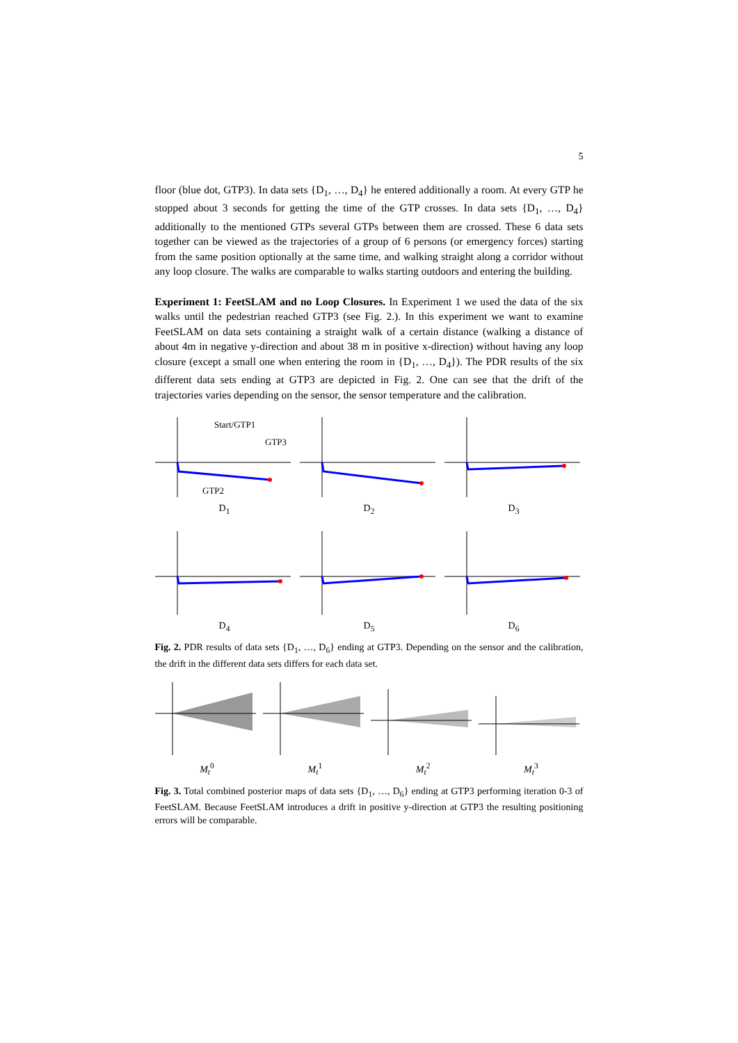5
floor (blue dot, GTP3). In data sets {D<sub>1</sub>, …, D<sub>4</sub>} he entered additionally a room. At every GTP he stopped about 3 seconds for getting the time of the GTP crosses. In data sets {D<sub>1</sub>, …, D<sub>4</sub>} additionally to the mentioned GTPs several GTPs between them are crossed. These 6 data sets together can be viewed as the trajectories of a group of 6 persons (or emergency forces) starting from the same position optionally at the same time, and walking straight along a corridor without any loop closure. The walks are comparable to walks starting outdoors and entering the building.
Experiment 1: FeetSLAM and no Loop Closures. In Experiment 1 we used the data of the six walks until the pedestrian reached GTP3 (see Fig. 2.). In this experiment we want to examine FeetSLAM on data sets containing a straight walk of a certain distance (walking a distance of about 4m in negative y-direction and about 38 m in positive x-direction) without having any loop closure (except a small one when entering the room in {D<sub>1</sub>, …, D<sub>4</sub>}). The PDR results of the six different data sets ending at GTP3 are depicted in Fig. 2. One can see that the drift of the trajectories varies depending on the sensor, the sensor temperature and the calibration.
Start/GTP1
GTP3
GTP2
D<sub>1</sub>
D<sub>2</sub> D<sub>3</sub>
D<sub>4</sub> D<sub>5</sub> D<sub>6</sub>
Fig. 2. PDR results of data sets {D<sub>1</sub>, …, D<sub>6</sub>} ending at GTP3. Depending on the sensor and the calibration, the drift in the different data sets differs for each data set.
M<sub>t</sub><sup>0</sup> M<sub>t</sub><sup>1</sup> M<sub>t</sub><sup>2</sup> M<sub>t</sub><sup>3</sup>
Fig. 3. Total combined posterior maps of data sets {D<sub>1</sub>, …, D<sub>6</sub>} ending at GTP3 performing iteration 0-3 of FeetSLAM. Because FeetSLAM introduces a drift in positive y-direction at GTP3 the resulting positioning errors will be comparable.